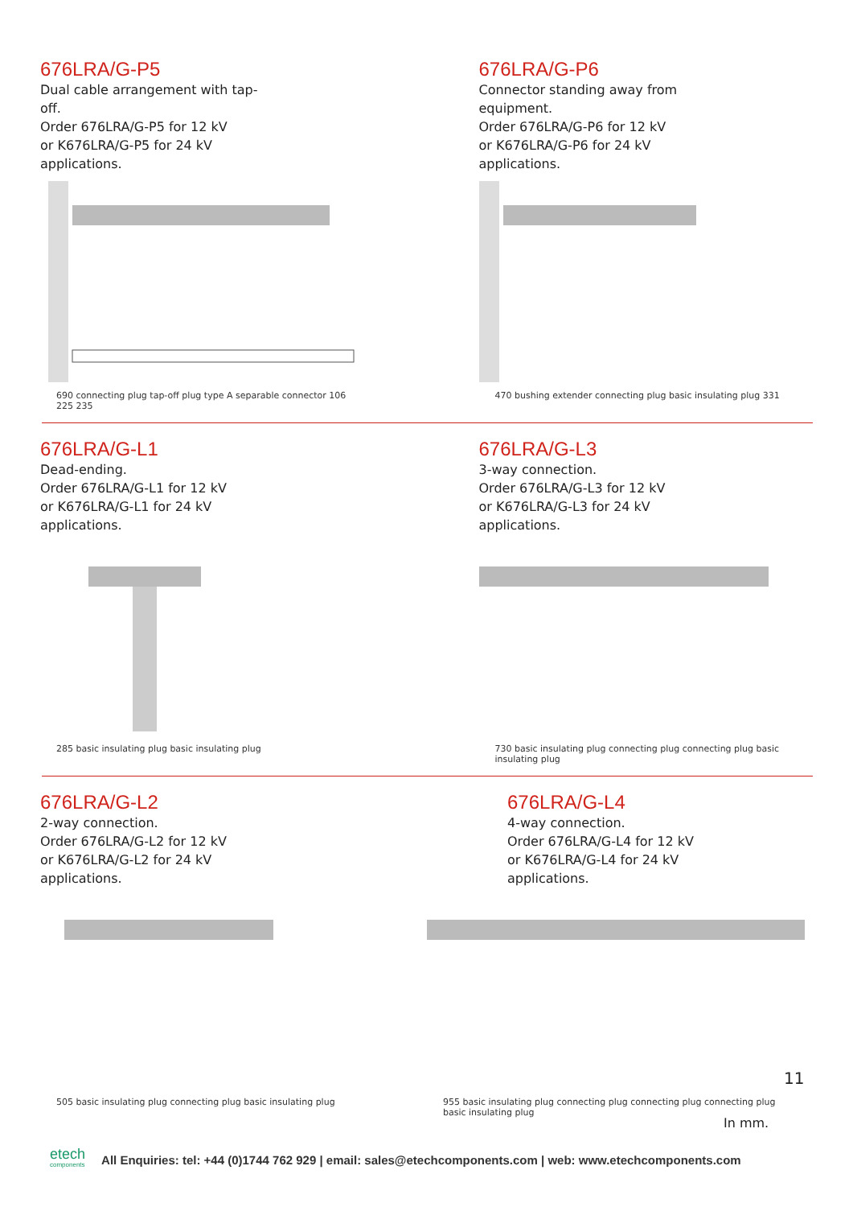676LRA/G-P5
Dual cable arrangement with tap-
off.
Order 676LRA/G-P5 for 12 kV
or K676LRA/G-P5 for 24 kV
applications.
690 connecting plug tap-off plug type A separable connector 106 225 235
676LRA/G-P6
Connector standing away from
equipment.
Order 676LRA/G-P6 for 12 kV
or K676LRA/G-P6 for 24 kV
applications.
470 bushing extender connecting plug basic insulating plug 331
676LRA/G-L1
Dead-ending.
Order 676LRA/G-L1 for 12 kV
or K676LRA/G-L1 for 24 kV
applications.
285 basic insulating plug basic insulating plug
676LRA/G-L3
3-way connection.
Order 676LRA/G-L3 for 12 kV
or K676LRA/G-L3 for 24 kV
applications.
730 basic insulating plug connecting plug connecting plug basic insulating plug
676LRA/G-L2
2-way connection.
Order 676LRA/G-L2 for 12 kV
or K676LRA/G-L2 for 24 kV
applications.
505 basic insulating plug connecting plug basic insulating plug
676LRA/G-L4
4-way connection.
Order 676LRA/G-L4 for 12 kV
or K676LRA/G-L4 for 24 kV
applications.
955 basic insulating plug connecting plug connecting plug connecting plug basic insulating plug
11
In mm.
etech
components
All Enquiries: tel: +44 (0)1744 762 929 | email: sales@etechcomponents.com | web: www.etechcomponents.com